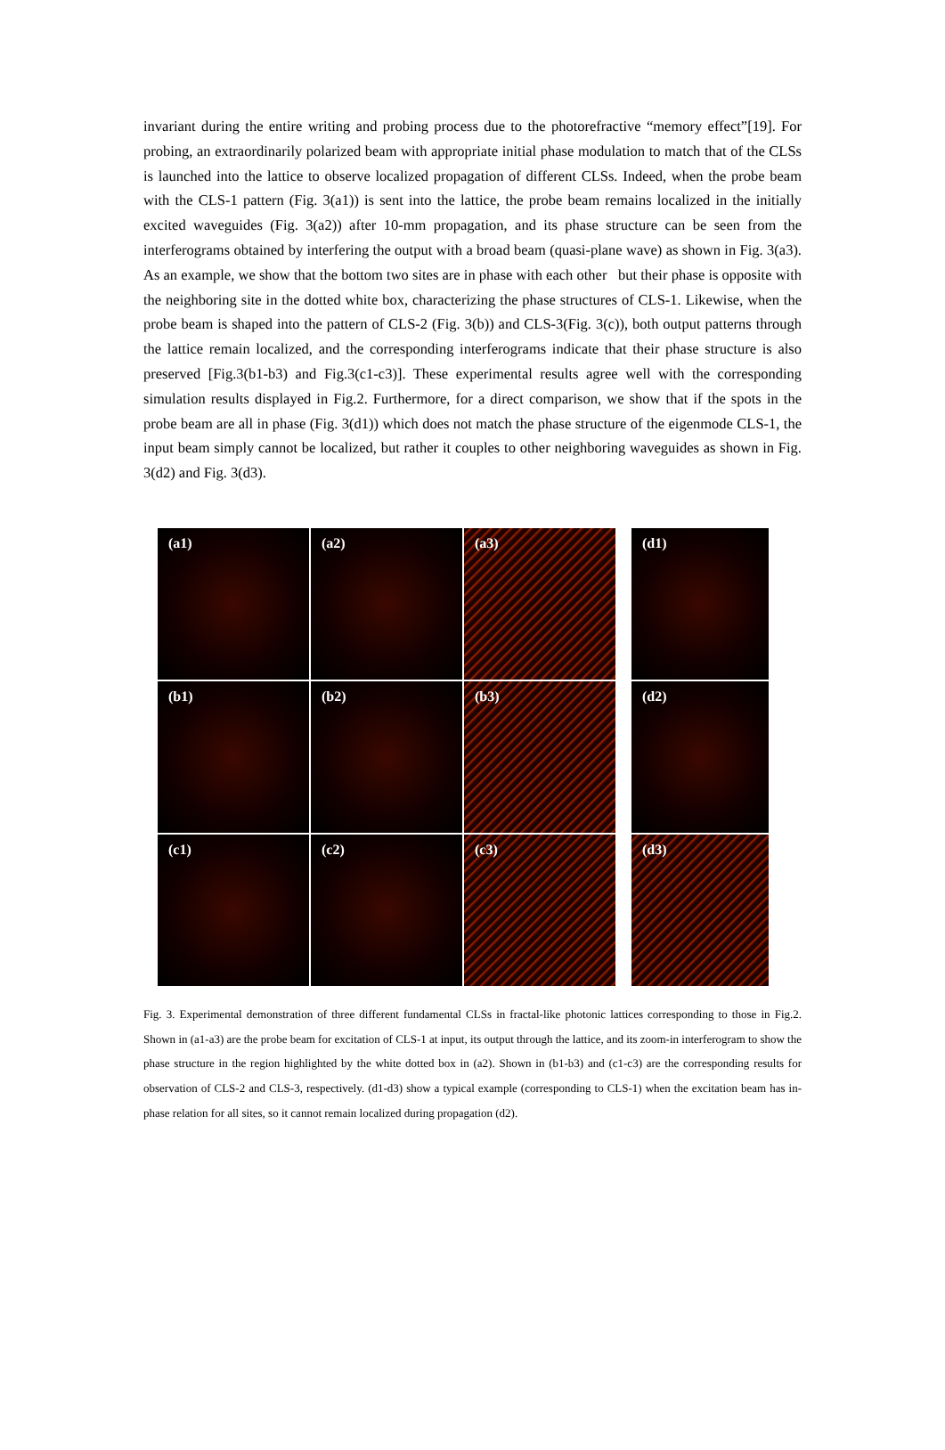invariant during the entire writing and probing process due to the photorefractive “memory effect”[19]. For probing, an extraordinarily polarized beam with appropriate initial phase modulation to match that of the CLSs is launched into the lattice to observe localized propagation of different CLSs. Indeed, when the probe beam with the CLS-1 pattern (Fig. 3(a1)) is sent into the lattice, the probe beam remains localized in the initially excited waveguides (Fig. 3(a2)) after 10-mm propagation, and its phase structure can be seen from the interferograms obtained by interfering the output with a broad beam (quasi-plane wave) as shown in Fig. 3(a3). As an example, we show that the bottom two sites are in phase with each other but their phase is opposite with the neighboring site in the dotted white box, characterizing the phase structures of CLS-1. Likewise, when the probe beam is shaped into the pattern of CLS-2 (Fig. 3(b)) and CLS-3(Fig. 3(c)), both output patterns through the lattice remain localized, and the corresponding interferograms indicate that their phase structure is also preserved [Fig.3(b1-b3) and Fig.3(c1-c3)]. These experimental results agree well with the corresponding simulation results displayed in Fig.2. Furthermore, for a direct comparison, we show that if the spots in the probe beam are all in phase (Fig. 3(d1)) which does not match the phase structure of the eigenmode CLS-1, the input beam simply cannot be localized, but rather it couples to other neighboring waveguides as shown in Fig. 3(d2) and Fig. 3(d3).
(a1)
(a2)
(a3)
(d1)
(b1)
(b2)
(b3)
(d2)
(c1)
(c2)
(c3)
(d3)
Fig. 3. Experimental demonstration of three different fundamental CLSs in fractal-like photonic lattices corresponding to those in Fig.2. Shown in (a1-a3) are the probe beam for excitation of CLS-1 at input, its output through the lattice, and its zoom-in interferogram to show the phase structure in the region highlighted by the white dotted box in (a2). Shown in (b1-b3) and (c1-c3) are the corresponding results for observation of CLS-2 and CLS-3, respectively. (d1-d3) show a typical example (corresponding to CLS-1) when the excitation beam has in-phase relation for all sites, so it cannot remain localized during propagation (d2).